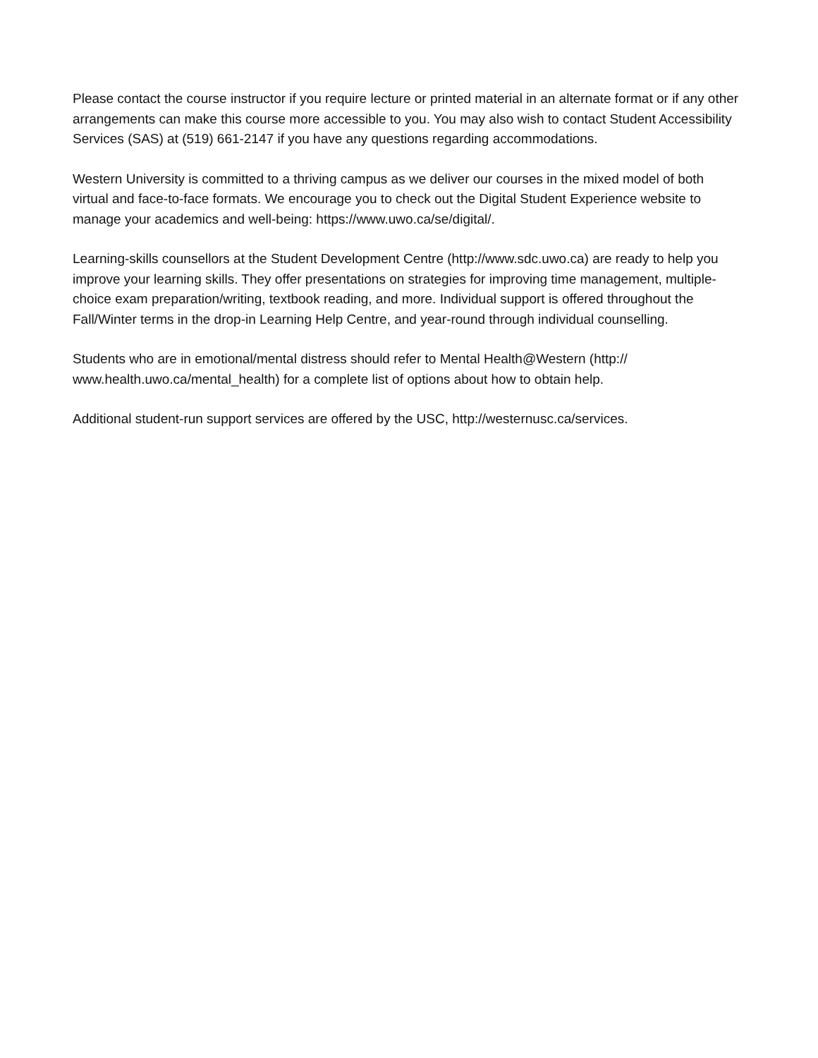Please contact the course instructor if you require lecture or printed material in an alternate format or if any other arrangements can make this course more accessible to you. You may also wish to contact Student Accessibility Services (SAS) at (519) 661-2147 if you have any questions regarding accommodations.
Western University is committed to a thriving campus as we deliver our courses in the mixed model of both virtual and face-to-face formats. We encourage you to check out the Digital Student Experience website to manage your academics and well-being: https://www.uwo.ca/se/digital/.
Learning-skills counsellors at the Student Development Centre (http://www.sdc.uwo.ca) are ready to help you improve your learning skills. They offer presentations on strategies for improving time management, multiple-choice exam preparation/writing, textbook reading, and more. Individual support is offered throughout the Fall/Winter terms in the drop-in Learning Help Centre, and year-round through individual counselling.
Students who are in emotional/mental distress should refer to Mental Health@Western (http://
www.health.uwo.ca/mental_health) for a complete list of options about how to obtain help.
Additional student-run support services are offered by the USC, http://westernusc.ca/services.